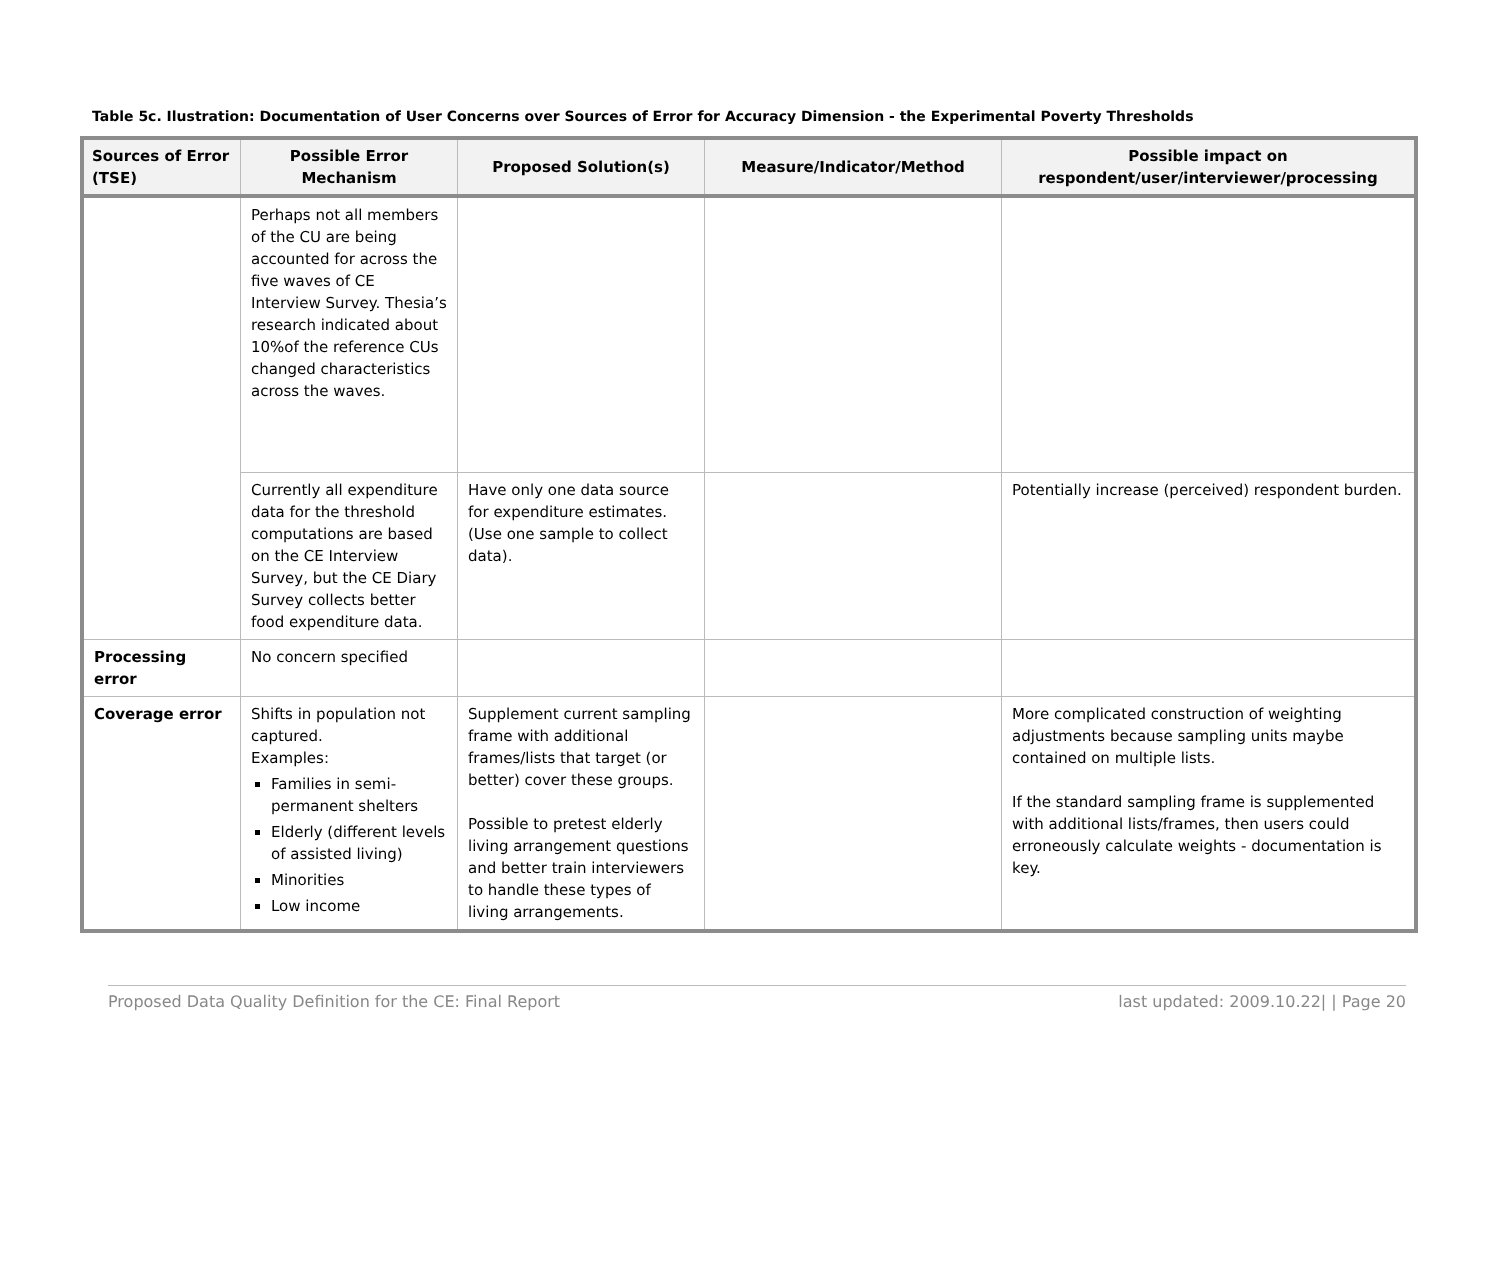Table 5c. Ilustration: Documentation of User Concerns over Sources of Error for Accuracy Dimension - the Experimental Poverty Thresholds
| Sources of Error (TSE) | Possible Error Mechanism | Proposed Solution(s) | Measure/Indicator/Method | Possible impact on respondent/user/interviewer/processing |
| --- | --- | --- | --- | --- |
| | Perhaps not all members of the CU are being accounted for across the five waves of CE Interview Survey. Thesia’s research indicated about 10%of the reference CUs changed characteristics across the waves. | | | |
| | Currently all expenditure data for the threshold computations are based on the CE Interview Survey, but the CE Diary Survey collects better food expenditure data. | Have only one data source for expenditure estimates. (Use one sample to collect data). | | Potentially increase (perceived) respondent burden. |
| Processing error | No concern specified | | | |
| Coverage error | Shifts in population not captured. Examples: Families in semi-permanent shelters Elderly (different levels of assisted living) Minorities Low income | Supplement current sampling frame with additional frames/lists that target (or better) cover these groups. Possible to pretest elderly living arrangement questions and better train interviewers to handle these types of living arrangements. | | More complicated construction of weighting adjustments because sampling units maybe contained on multiple lists. If the standard sampling frame is supplemented with additional lists/frames, then users could erroneously calculate weights - documentation is key. |
Proposed Data Quality Definition for the CE: Final Report last updated: 2009.10.22| | Page 20